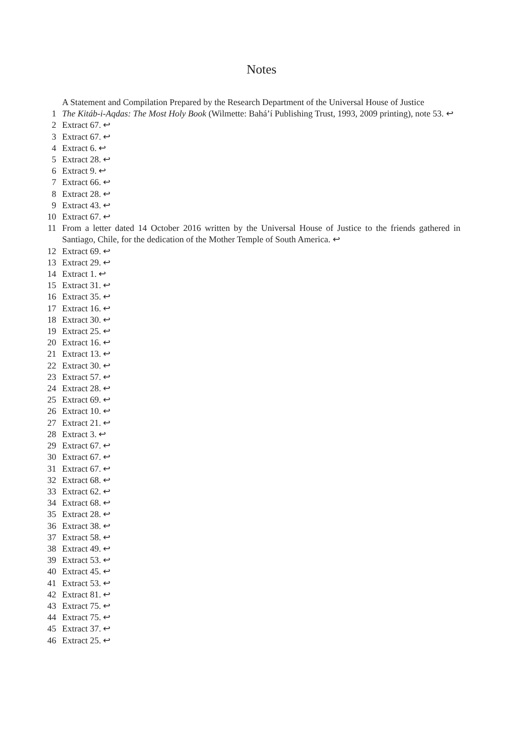Notes
A Statement and Compilation Prepared by the Research Department of the Universal House of Justice
1 The Kitáb-i-Aqdas: The Most Holy Book (Wilmette: Bahá’í Publishing Trust, 1993, 2009 printing), note 53. ↩
2 Extract 67. ↩
3 Extract 67. ↩
4 Extract 6. ↩
5 Extract 28. ↩
6 Extract 9. ↩
7 Extract 66. ↩
8 Extract 28. ↩
9 Extract 43. ↩
10 Extract 67. ↩
11 From a letter dated 14 October 2016 written by the Universal House of Justice to the friends gathered in Santiago, Chile, for the dedication of the Mother Temple of South America. ↩
12 Extract 69. ↩
13 Extract 29. ↩
14 Extract 1. ↩
15 Extract 31. ↩
16 Extract 35. ↩
17 Extract 16. ↩
18 Extract 30. ↩
19 Extract 25. ↩
20 Extract 16. ↩
21 Extract 13. ↩
22 Extract 30. ↩
23 Extract 57. ↩
24 Extract 28. ↩
25 Extract 69. ↩
26 Extract 10. ↩
27 Extract 21. ↩
28 Extract 3. ↩
29 Extract 67. ↩
30 Extract 67. ↩
31 Extract 67. ↩
32 Extract 68. ↩
33 Extract 62. ↩
34 Extract 68. ↩
35 Extract 28. ↩
36 Extract 38. ↩
37 Extract 58. ↩
38 Extract 49. ↩
39 Extract 53. ↩
40 Extract 45. ↩
41 Extract 53. ↩
42 Extract 81. ↩
43 Extract 75. ↩
44 Extract 75. ↩
45 Extract 37. ↩
46 Extract 25. ↩